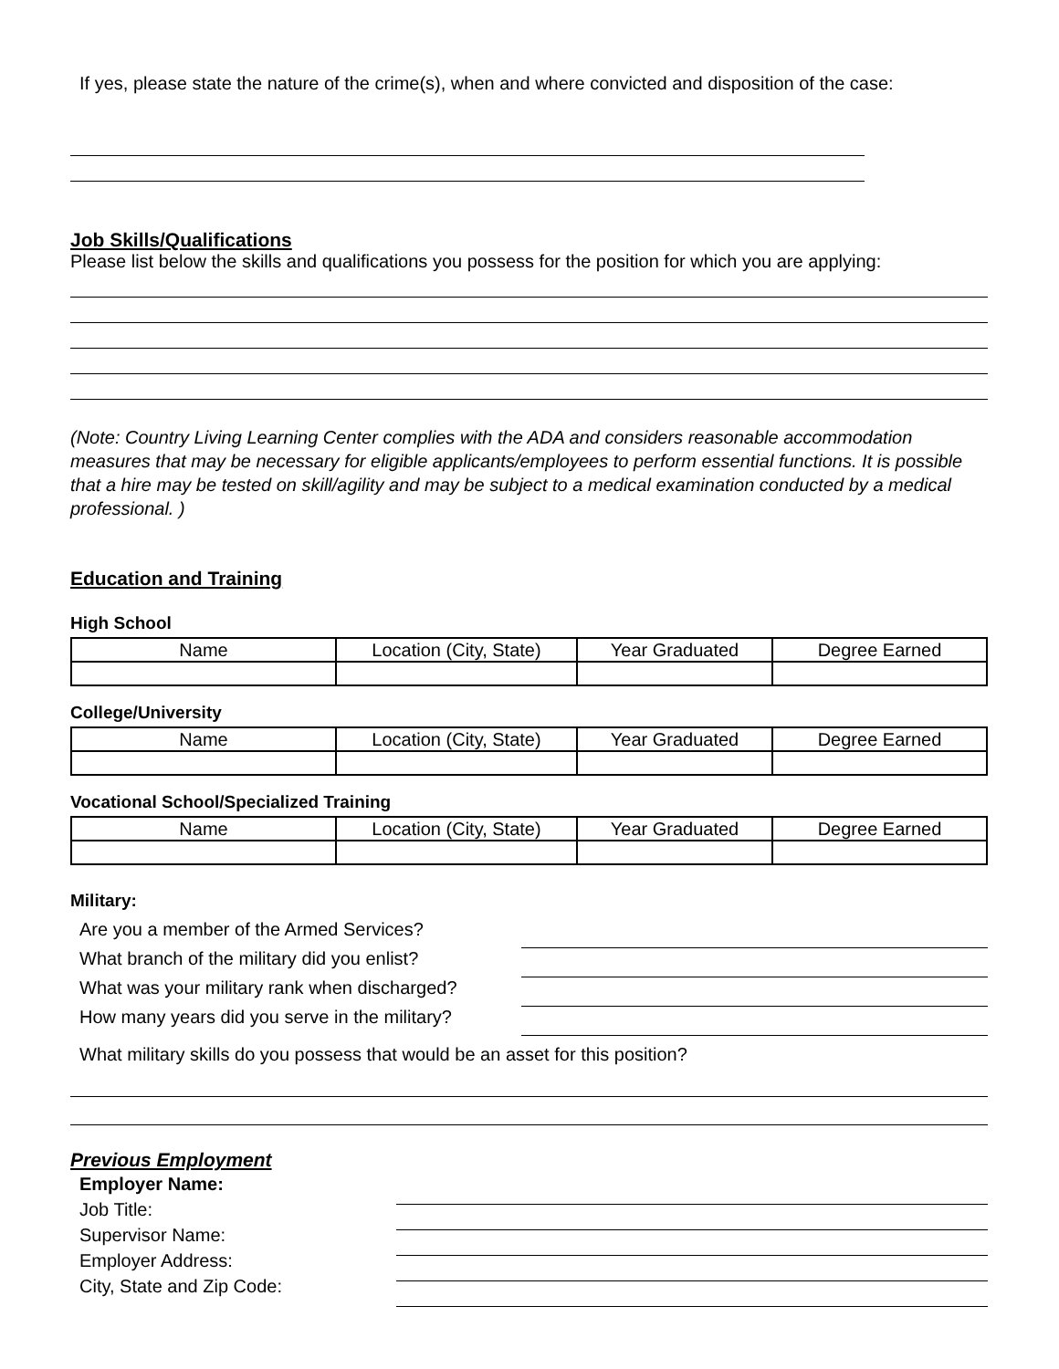If yes, please state the nature of the crime(s), when and where convicted and disposition of the case:
Job Skills/Qualifications
Please list below the skills and qualifications you possess for the position for which you are applying:
(Note: Country Living Learning Center complies with the ADA and considers reasonable accommodation measures that may be necessary for eligible applicants/employees to perform essential functions. It is possible that a hire may be tested on skill/agility and may be subject to a medical examination conducted by a medical professional. )
Education and Training
High School
| Name | Location (City, State) | Year Graduated | Degree Earned |
| --- | --- | --- | --- |
College/University
| Name | Location (City, State) | Year Graduated | Degree Earned |
| --- | --- | --- | --- |
Vocational School/Specialized Training
| Name | Location (City, State) | Year Graduated | Degree Earned |
| --- | --- | --- | --- |
Military:
Are you a member of the Armed Services?
What branch of the military did you enlist?
What was your military rank when discharged?
How many years did you serve in the military?
What military skills do you possess that would be an asset for this position?
Previous Employment
Employer Name:
Job Title:
Supervisor Name:
Employer Address:
City, State and Zip Code: